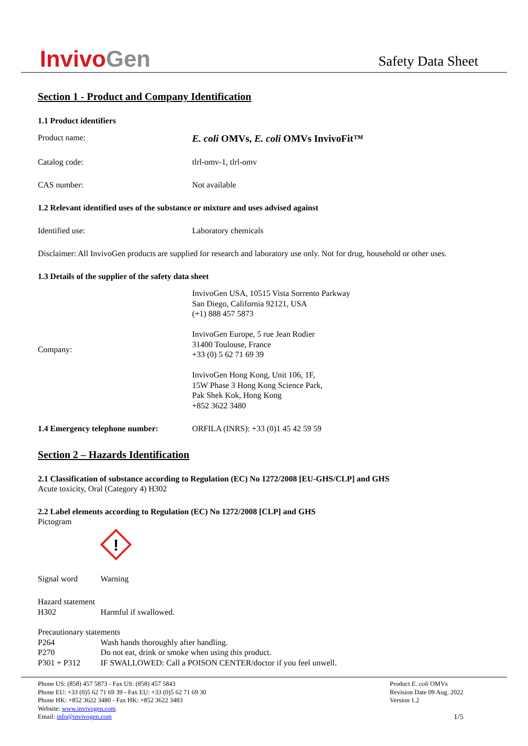InvivoGen
Safety Data Sheet
Section 1 - Product and Company Identification
1.1 Product identifiers
Product name:
E. coli OMVs, E. coli OMVs InvivoFit™
Catalog code: tlrl-omv-1, tlrl-omv
CAS number: Not available
1.2 Relevant identified uses of the substance or mixture and uses advised against
Identified use: Laboratory chemicals
Disclaimer: All InvivoGen products are supplied for research and laboratory use only. Not for drug, household or other uses.
1.3 Details of the supplier of the safety data sheet
Company:
InvivoGen USA, 10515 Vista Sorrento Parkway
San Diego, California 92121, USA
(+1) 888 457 5873
InvivoGen Europe, 5 rue Jean Rodier
31400 Toulouse, France
+33 (0) 5 62 71 69 39
InvivoGen Hong Kong, Unit 106, 1F,
15W Phase 3 Hong Kong Science Park,
Pak Shek Kok, Hong Kong
+852 3622 3480
1.4 Emergency telephone number: ORFILA (INRS): +33 (0)1 45 42 59 59
Section 2 – Hazards Identification
2.1 Classification of substance according to Regulation (EC) No 1272/2008 [EU-GHS/CLP] and GHS
Acute toxicity, Oral (Category 4) H302
2.2 Label elements according to Regulation (EC) No 1272/2008 [CLP] and GHS
Pictogram
!
Signal word Warning
Hazard statement
H302 Harmful if swallowed.
Precautionary statements
P264 Wash hands thoroughly after handling.
P270 Do not eat, drink or smoke when using this product.
P301 + P312 IF SWALLOWED: Call a POISON CENTER/doctor if you feel unwell.
Phone US: (858) 457 5873 - Fax US: (858) 457 5843
Phone EU: +33 (0)5 62 71 69 39 - Fax EU: +33 (0)5 62 71 69 30
Phone HK: +852 3622 3480 - Fax HK: +852 3622 3483
Website: www.invivogen.com
Email: info@invivogen.com
Product E. coli OMVs
Revision Date 09 Aug. 2022
Version 1.2
1/5